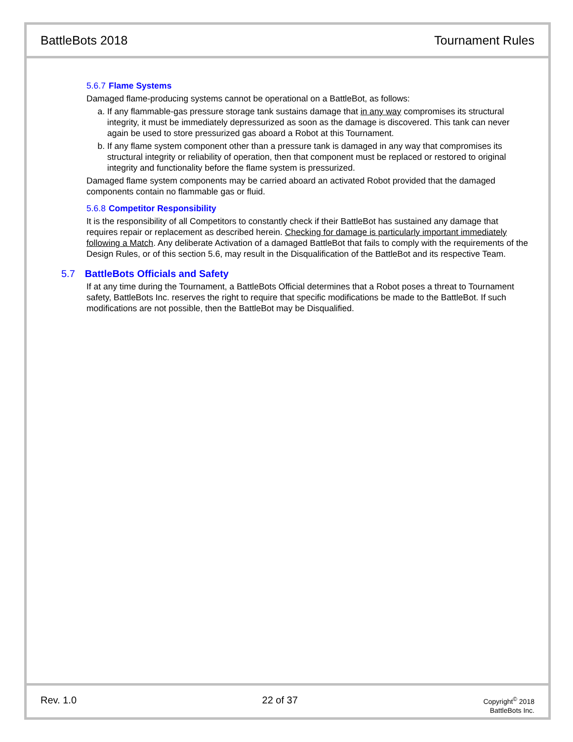BattleBots 2018 Tournament Rules
5.6.7 Flame Systems
Damaged flame-producing systems cannot be operational on a BattleBot, as follows:
a. If any flammable-gas pressure storage tank sustains damage that in any way compromises its structural integrity, it must be immediately depressurized as soon as the damage is discovered. This tank can never again be used to store pressurized gas aboard a Robot at this Tournament.
b. If any flame system component other than a pressure tank is damaged in any way that compromises its structural integrity or reliability of operation, then that component must be replaced or restored to original integrity and functionality before the flame system is pressurized.
Damaged flame system components may be carried aboard an activated Robot provided that the damaged components contain no flammable gas or fluid.
5.6.8 Competitor Responsibility
It is the responsibility of all Competitors to constantly check if their BattleBot has sustained any damage that requires repair or replacement as described herein. Checking for damage is particularly important immediately following a Match. Any deliberate Activation of a damaged BattleBot that fails to comply with the requirements of the Design Rules, or of this section 5.6, may result in the Disqualification of the BattleBot and its respective Team.
5.7 BattleBots Officials and Safety
If at any time during the Tournament, a BattleBots Official determines that a Robot poses a threat to Tournament safety, BattleBots Inc. reserves the right to require that specific modifications be made to the BattleBot. If such modifications are not possible, then the BattleBot may be Disqualified.
Rev. 1.0 22 of 37 Copyright<sup>©</sup> 2018
BattleBots Inc.